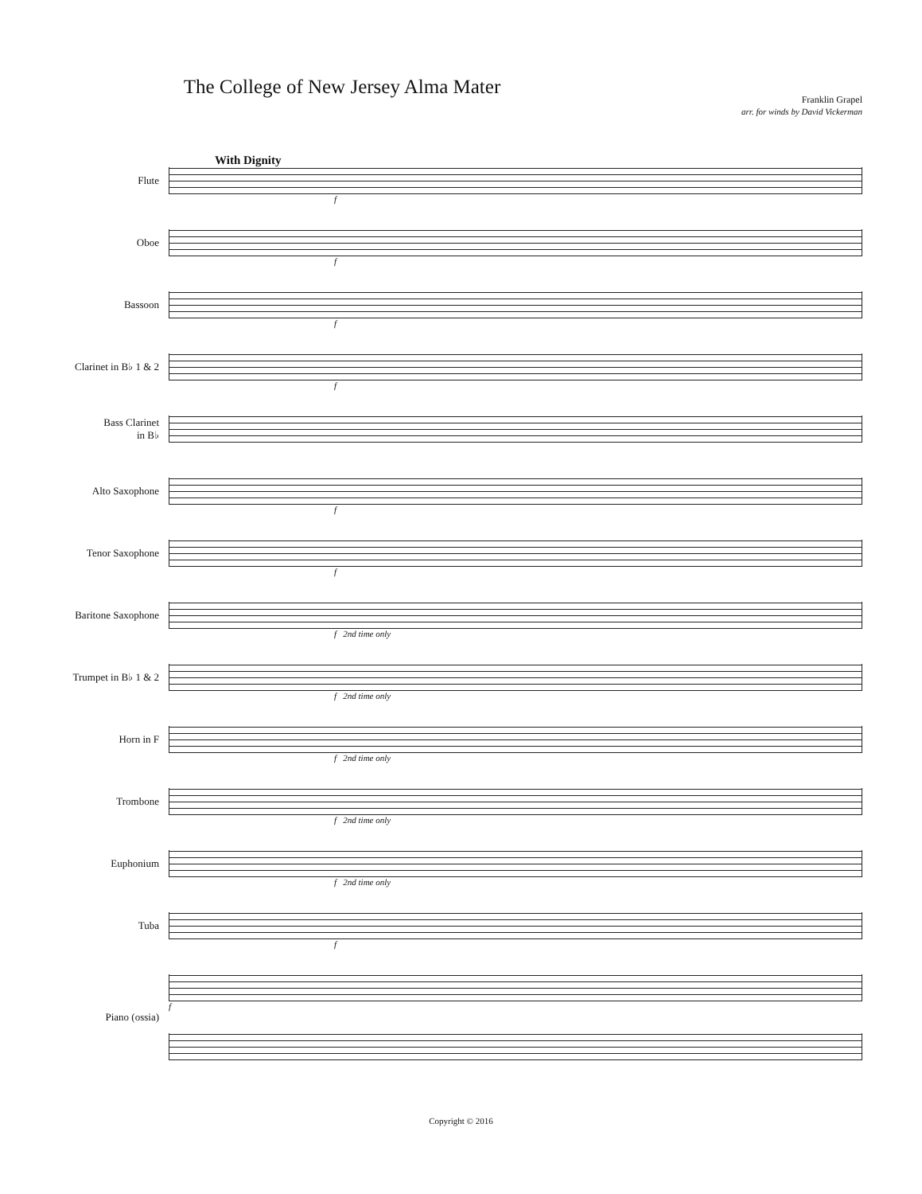The College of New Jersey Alma Mater
Franklin Grapel
arr. for winds by David Vickerman
With Dignity
Flute
f
Oboe
f
Bassoon
f
Clarinet in B♭ 1 & 2
f
Bass Clarinet
in B♭
Alto Saxophone
f
Tenor Saxophone
f
Baritone Saxophone
f 2nd time only
Trumpet in B♭ 1 & 2
f 2nd time only
Horn in F
f 2nd time only
Trombone
f 2nd time only
Euphonium
f 2nd time only
Tuba
f
Piano (ossia)
f
Copyright © 2016